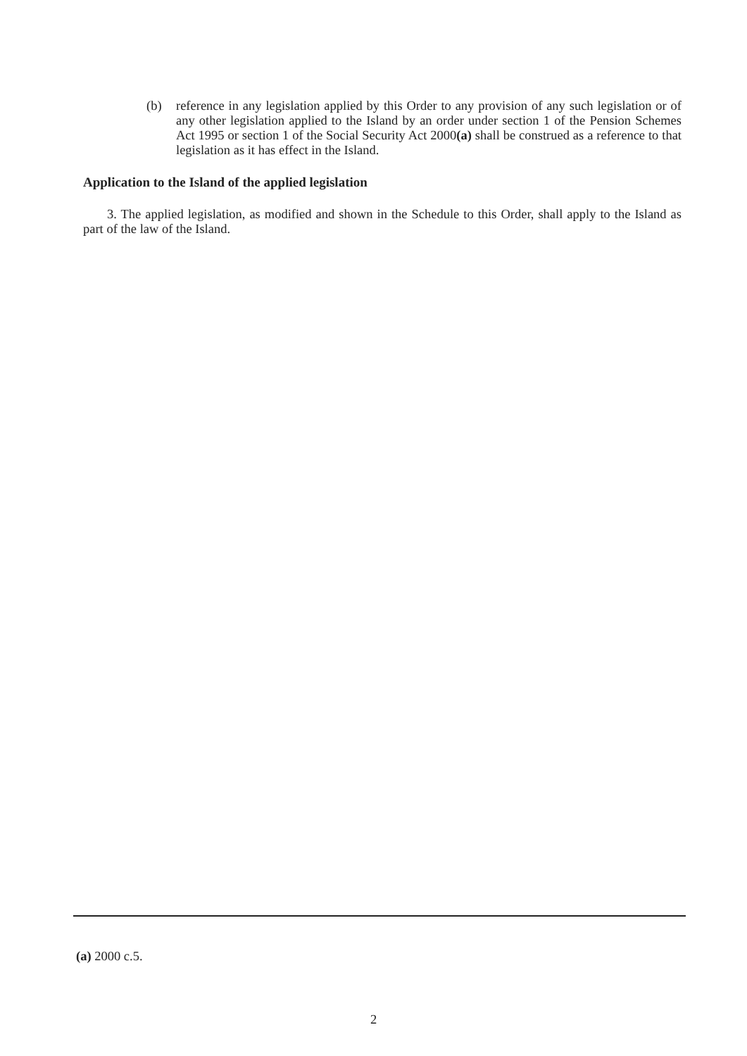(b) reference in any legislation applied by this Order to any provision of any such legislation or of any other legislation applied to the Island by an order under section 1 of the Pension Schemes Act 1995 or section 1 of the Social Security Act 2000(a) shall be construed as a reference to that legislation as it has effect in the Island.
Application to the Island of the applied legislation
3. The applied legislation, as modified and shown in the Schedule to this Order, shall apply to the Island as part of the law of the Island.
(a) 2000 c.5.
2